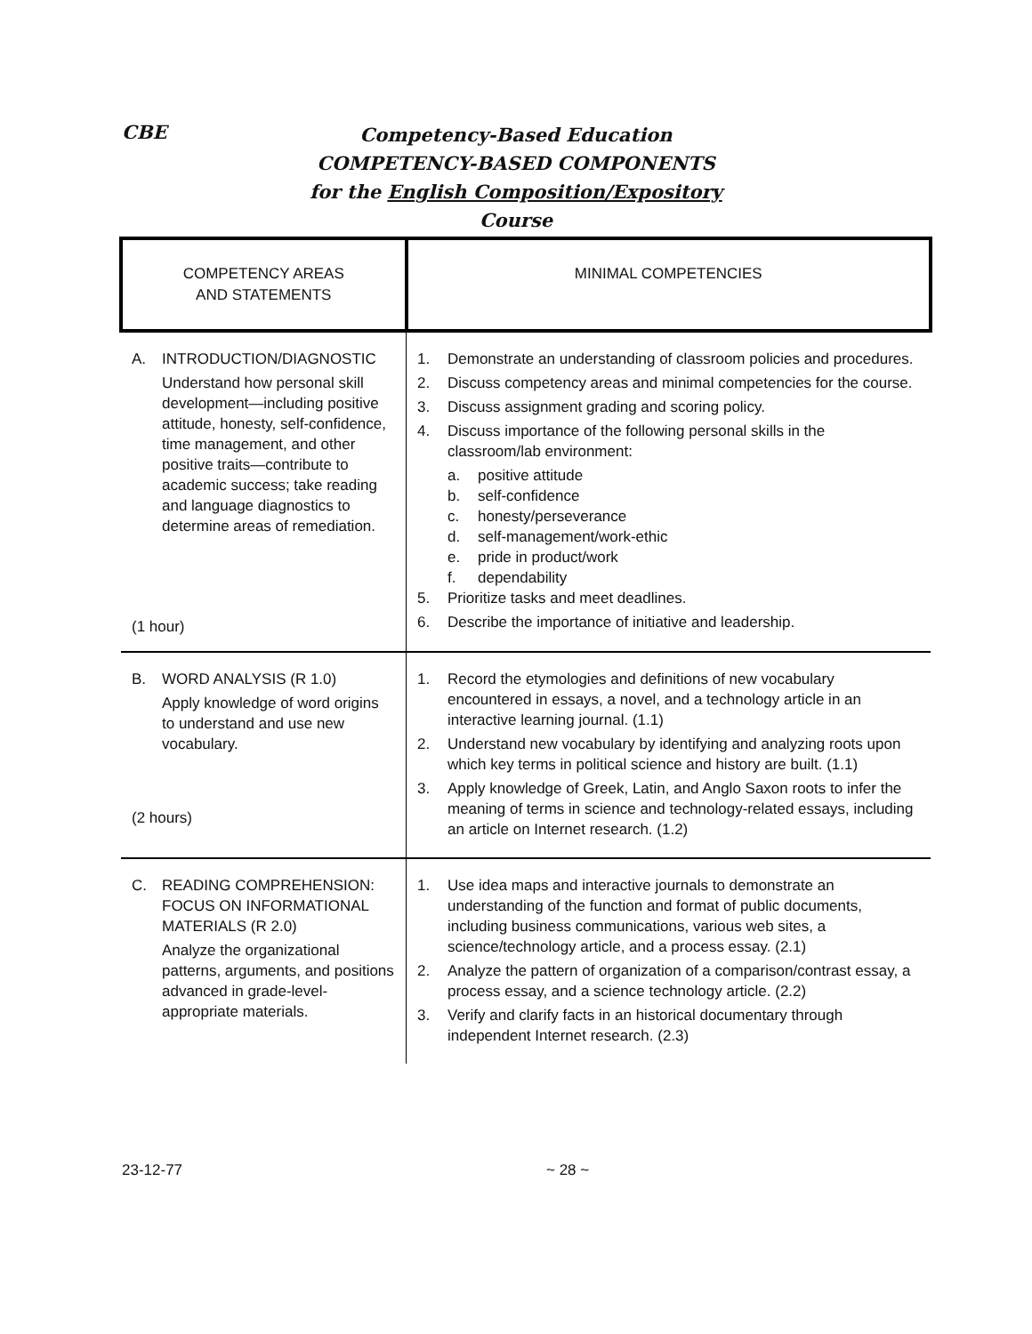CBE
Competency-Based Education
COMPETENCY-BASED COMPONENTS
for the English Composition/Expository Course
| COMPETENCY AREAS AND STATEMENTS | MINIMAL COMPETENCIES |
| --- | --- |
| A. INTRODUCTION/DIAGNOSTIC Understand how personal skill development—including positive attitude, honesty, self-confidence, time management, and other positive traits—contribute to academic success; take reading and language diagnostics to determine areas of remediation. (1 hour) | 1. Demonstrate an understanding of classroom policies and procedures. 2. Discuss competency areas and minimal competencies for the course. 3. Discuss assignment grading and scoring policy. 4. Discuss importance of the following personal skills in the classroom/lab environment: a. positive attitude b. self-confidence c. honesty/perseverance d. self-management/work-ethic e. pride in product/work f. dependability 5. Prioritize tasks and meet deadlines. 6. Describe the importance of initiative and leadership. |
| B. WORD ANALYSIS (R 1.0) Apply knowledge of word origins to understand and use new vocabulary. (2 hours) | 1. Record the etymologies and definitions of new vocabulary encountered in essays, a novel, and a technology article in an interactive learning journal. (1.1) 2. Understand new vocabulary by identifying and analyzing roots upon which key terms in political science and history are built. (1.1) 3. Apply knowledge of Greek, Latin, and Anglo Saxon roots to infer the meaning of terms in science and technology-related essays, including an article on Internet research. (1.2) |
| C. READING COMPREHENSION: FOCUS ON INFORMATIONAL MATERIALS (R 2.0) Analyze the organizational patterns, arguments, and positions advanced in grade-level-appropriate materials. | 1. Use idea maps and interactive journals to demonstrate an understanding of the function and format of public documents, including business communications, various web sites, a science/technology article, and a process essay. (2.1) 2. Analyze the pattern of organization of a comparison/contrast essay, a process essay, and a science technology article. (2.2) 3. Verify and clarify facts in an historical documentary through independent Internet research. (2.3) |
23-12-77 ~ 28 ~